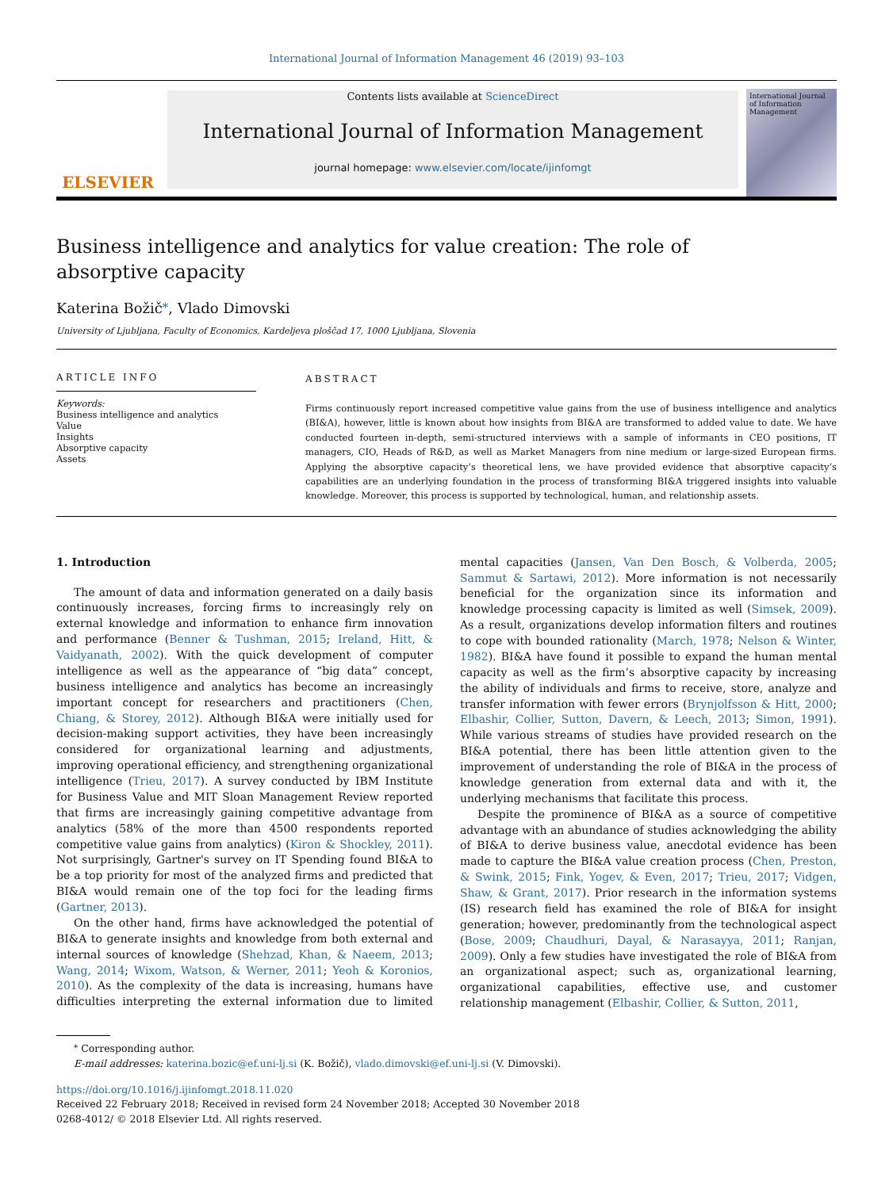International Journal of Information Management 46 (2019) 93–103
ELSEVIER
Contents lists available at ScienceDirect
International Journal of Information Management
journal homepage: www.elsevier.com/locate/ijinfomgt
International Journal of Information Management
Business intelligence and analytics for value creation: The role of absorptive capacity
Katerina Božič<sup>⁎</sup>, Vlado Dimovski
University of Ljubljana, Faculty of Economics, Kardeljeva ploščad 17, 1000 Ljubljana, Slovenia
ARTICLE INFO
Keywords:
Business intelligence and analytics
Value
Insights
Absorptive capacity
Assets
ABSTRACT
Firms continuously report increased competitive value gains from the use of business intelligence and analytics (BI&A), however, little is known about how insights from BI&A are transformed to added value to date. We have conducted fourteen in-depth, semi-structured interviews with a sample of informants in CEO positions, IT managers, CIO, Heads of R&D, as well as Market Managers from nine medium or large-sized European firms. Applying the absorptive capacity’s theoretical lens, we have provided evidence that absorptive capacity’s capabilities are an underlying foundation in the process of transforming BI&A triggered insights into valuable knowledge. Moreover, this process is supported by technological, human, and relationship assets.
1. Introduction
The amount of data and information generated on a daily basis continuously increases, forcing firms to increasingly rely on external knowledge and information to enhance firm innovation and performance (Benner & Tushman, 2015; Ireland, Hitt, & Vaidyanath, 2002). With the quick development of computer intelligence as well as the appearance of “big data” concept, business intelligence and analytics has become an increasingly important concept for researchers and practitioners (Chen, Chiang, & Storey, 2012). Although BI&A were initially used for decision-making support activities, they have been increasingly considered for organizational learning and adjustments, improving operational efficiency, and strengthening organizational intelligence (Trieu, 2017). A survey conducted by IBM Institute for Business Value and MIT Sloan Management Review reported that firms are increasingly gaining competitive advantage from analytics (58% of the more than 4500 respondents reported competitive value gains from analytics) (Kiron & Shockley, 2011). Not surprisingly, Gartner's survey on IT Spending found BI&A to be a top priority for most of the analyzed firms and predicted that BI&A would remain one of the top foci for the leading firms (Gartner, 2013).
On the other hand, firms have acknowledged the potential of BI&A to generate insights and knowledge from both external and internal sources of knowledge (Shehzad, Khan, & Naeem, 2013; Wang, 2014; Wixom, Watson, & Werner, 2011; Yeoh & Koronios, 2010). As the complexity of the data is increasing, humans have difficulties interpreting the external information due to limited mental capacities (Jansen, Van Den Bosch, & Volberda, 2005; Sammut & Sartawi, 2012). More information is not necessarily beneficial for the organization since its information and knowledge processing capacity is limited as well (Simsek, 2009). As a result, organizations develop information filters and routines to cope with bounded rationality (March, 1978; Nelson & Winter, 1982). BI&A have found it possible to expand the human mental capacity as well as the firm’s absorptive capacity by increasing the ability of individuals and firms to receive, store, analyze and transfer information with fewer errors (Brynjolfsson & Hitt, 2000; Elbashir, Collier, Sutton, Davern, & Leech, 2013; Simon, 1991). While various streams of studies have provided research on the BI&A potential, there has been little attention given to the improvement of understanding the role of BI&A in the process of knowledge generation from external data and with it, the underlying mechanisms that facilitate this process.
Despite the prominence of BI&A as a source of competitive advantage with an abundance of studies acknowledging the ability of BI&A to derive business value, anecdotal evidence has been made to capture the BI&A value creation process (Chen, Preston, & Swink, 2015; Fink, Yogev, & Even, 2017; Trieu, 2017; Vidgen, Shaw, & Grant, 2017). Prior research in the information systems (IS) research field has examined the role of BI&A for insight generation; however, predominantly from the technological aspect (Bose, 2009; Chaudhuri, Dayal, & Narasayya, 2011; Ranjan, 2009). Only a few studies have investigated the role of BI&A from an organizational aspect; such as, organizational learning, organizational capabilities, effective use, and customer relationship management (Elbashir, Collier, & Sutton, 2011,
<sup>⁎</sup> Corresponding author.
E-mail addresses: katerina.bozic@ef.uni-lj.si (K. Božič), vlado.dimovski@ef.uni-lj.si (V. Dimovski).
https://doi.org/10.1016/j.ijinfomgt.2018.11.020
Received 22 February 2018; Received in revised form 24 November 2018; Accepted 30 November 2018
0268-4012/ © 2018 Elsevier Ltd. All rights reserved.